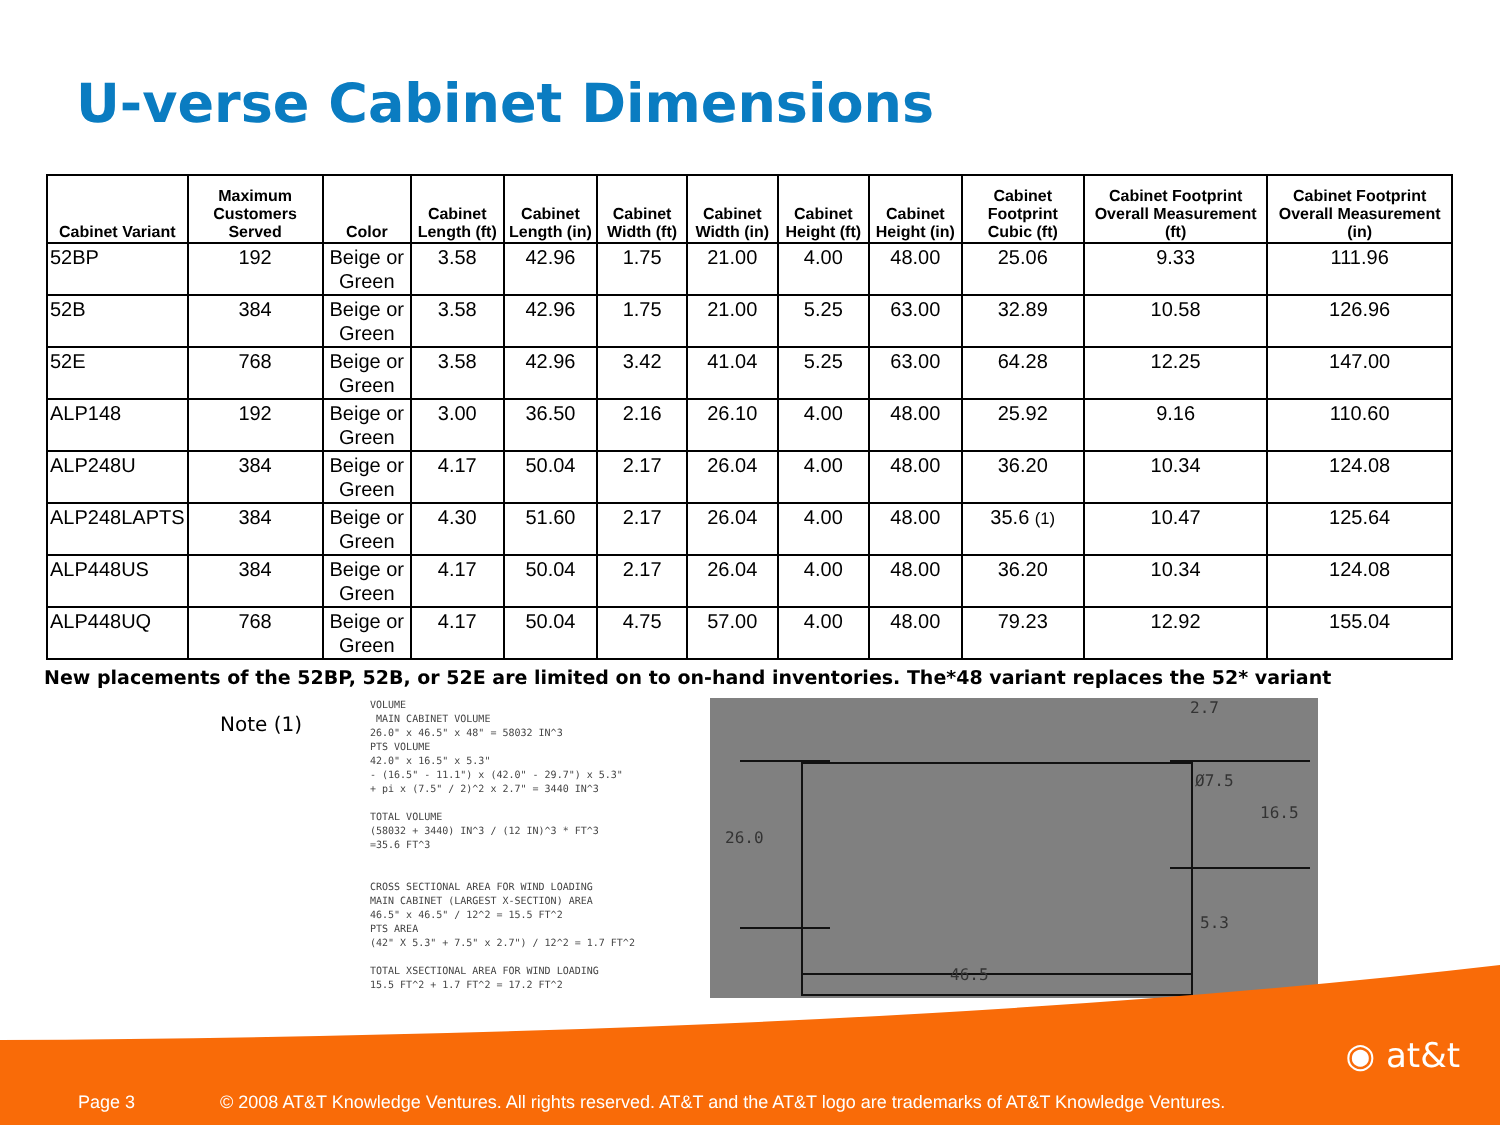U-verse Cabinet Dimensions
| Cabinet Variant | Maximum Customers Served | Color | Cabinet Length (ft) | Cabinet Length (in) | Cabinet Width (ft) | Cabinet Width (in) | Cabinet Height (ft) | Cabinet Height (in) | Cabinet Footprint Cubic (ft) | Cabinet Footprint Overall Measurement (ft) | Cabinet Footprint Overall Measurement (in) |
| --- | --- | --- | --- | --- | --- | --- | --- | --- | --- | --- | --- |
| 52BP | 192 | Beige or Green | 3.58 | 42.96 | 1.75 | 21.00 | 4.00 | 48.00 | 25.06 | 9.33 | 111.96 |
| 52B | 384 | Beige or Green | 3.58 | 42.96 | 1.75 | 21.00 | 5.25 | 63.00 | 32.89 | 10.58 | 126.96 |
| 52E | 768 | Beige or Green | 3.58 | 42.96 | 3.42 | 41.04 | 5.25 | 63.00 | 64.28 | 12.25 | 147.00 |
| ALP148 | 192 | Beige or Green | 3.00 | 36.50 | 2.16 | 26.10 | 4.00 | 48.00 | 25.92 | 9.16 | 110.60 |
| ALP248U | 384 | Beige or Green | 4.17 | 50.04 | 2.17 | 26.04 | 4.00 | 48.00 | 36.20 | 10.34 | 124.08 |
| ALP248LAPTS | 384 | Beige or Green | 4.30 | 51.60 | 2.17 | 26.04 | 4.00 | 48.00 | 35.6 (1) | 10.47 | 125.64 |
| ALP448US | 384 | Beige or Green | 4.17 | 50.04 | 2.17 | 26.04 | 4.00 | 48.00 | 36.20 | 10.34 | 124.08 |
| ALP448UQ | 768 | Beige or Green | 4.17 | 50.04 | 4.75 | 57.00 | 4.00 | 48.00 | 79.23 | 12.92 | 155.04 |
New placements of the 52BP, 52B, or 52E are limited on to on-hand inventories. The*48 variant replaces the 52* variant
Note (1)
VOLUME MAIN CABINET VOLUME 26.0" x 46.5" x 48" = 58032 IN^3 PTS VOLUME 42.0" x 16.5" x 5.3" - (16.5" - 11.1") x (42.0" - 29.7") x 5.3" + pi x (7.5" / 2)^2 x 2.7" = 3440 IN^3 TOTAL VOLUME (58032 + 3440) IN^3 / (12 IN)^3 * FT^3 =35.6 FT^3 CROSS SECTIONAL AREA FOR WIND LOADING MAIN CABINET (LARGEST X-SECTION) AREA 46.5" x 46.5" / 12^2 = 15.5 FT^2 PTS AREA (42" X 5.3" + 7.5" x 2.7") / 12^2 = 1.7 FT^2 TOTAL XSECTIONAL AREA FOR WIND LOADING 15.5 FT^2 + 1.7 FT^2 = 17.2 FT^2
26.0
46.5
2.7
Ø7.5
16.5
5.3
Page 3 © 2008 AT&T Knowledge Ventures. All rights reserved. AT&T and the AT&T logo are trademarks of AT&T Knowledge Ventures.
◉ at&t